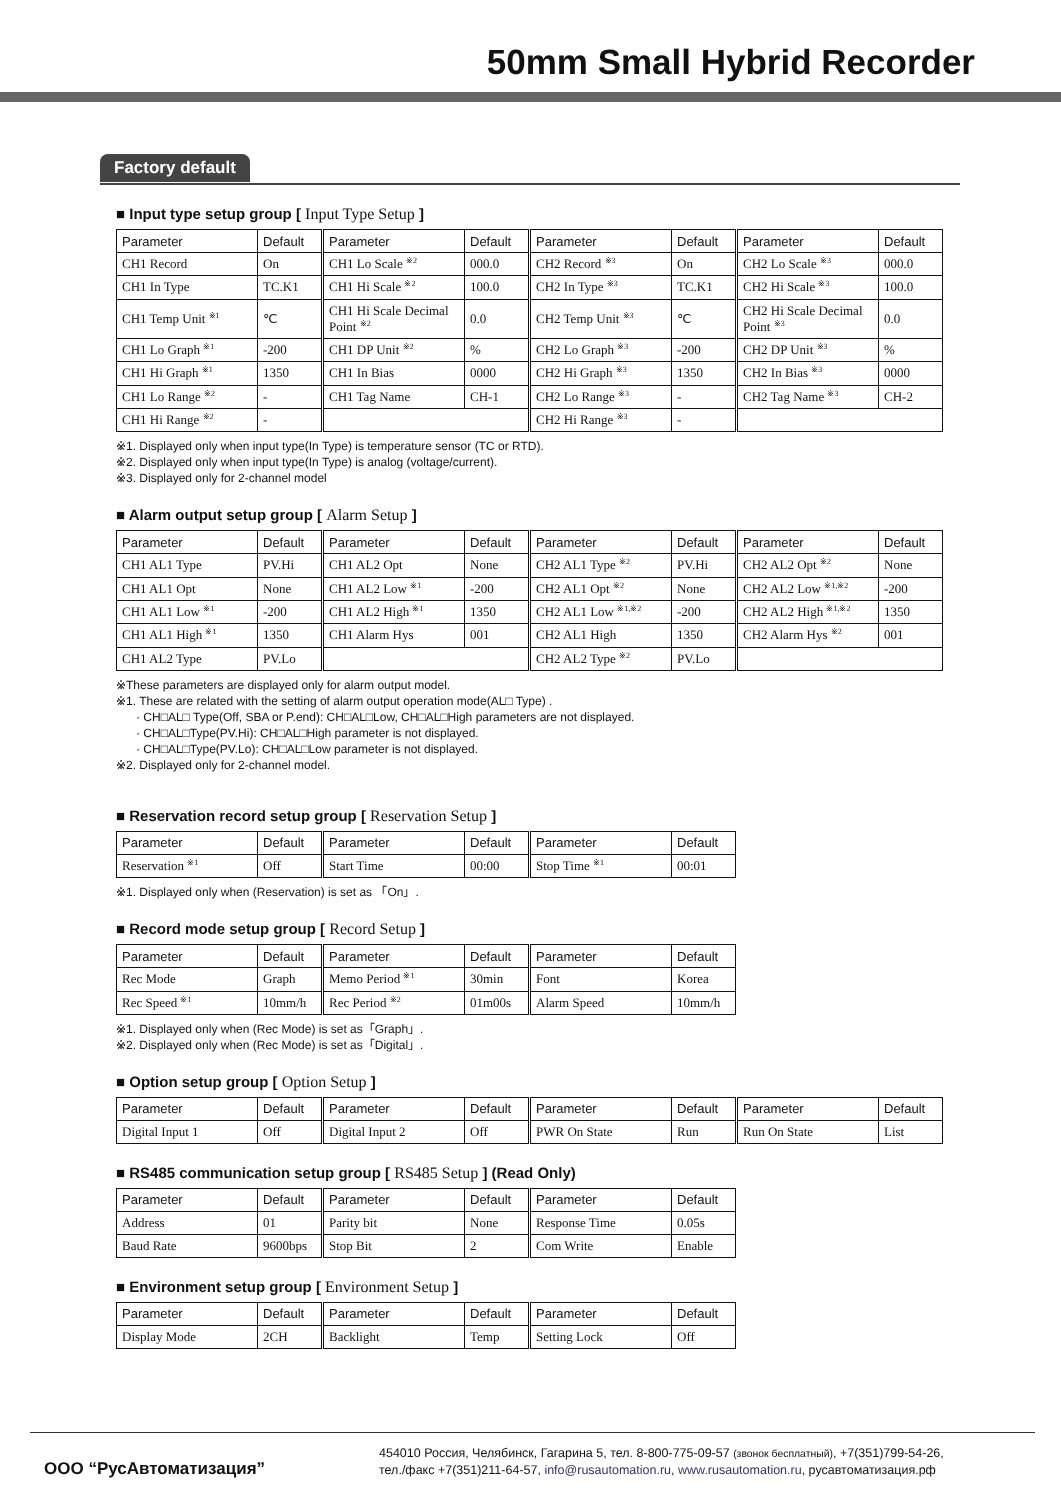50mm Small Hybrid Recorder
Factory default
■ Input type setup group [ Input Type Setup ]
| Parameter | Default | Parameter | Default | Parameter | Default | Parameter | Default |
| --- | --- | --- | --- | --- | --- | --- | --- |
| CH1 Record | On | CH1 Lo Scale <sup>※2</sup> | 000.0 | CH2 Record <sup>※3</sup> | On | CH2 Lo Scale <sup>※3</sup> | 000.0 |
| CH1 In Type | TC.K1 | CH1 Hi Scale <sup>※2</sup> | 100.0 | CH2 In Type <sup>※3</sup> | TC.K1 | CH2 Hi Scale <sup>※3</sup> | 100.0 |
| CH1 Temp Unit <sup>※1</sup> | ℃ | CH1 Hi Scale Decimal Point <sup>※2</sup> | 0.0 | CH2 Temp Unit <sup>※3</sup> | ℃ | CH2 Hi Scale Decimal Point <sup>※3</sup> | 0.0 |
| CH1 Lo Graph <sup>※1</sup> | -200 | CH1 DP Unit <sup>※2</sup> | % | CH2 Lo Graph <sup>※3</sup> | -200 | CH2 DP Unit <sup>※3</sup> | % |
| CH1 Hi Graph <sup>※1</sup> | 1350 | CH1 In Bias | 0000 | CH2 Hi Graph <sup>※3</sup> | 1350 | CH2 In Bias <sup>※3</sup> | 0000 |
| CH1 Lo Range <sup>※2</sup> | - | CH1 Tag Name | CH-1 | CH2 Lo Range <sup>※3</sup> | - | CH2 Tag Name <sup>※3</sup> | CH-2 |
| CH1 Hi Range <sup>※2</sup> | - | | | CH2 Hi Range <sup>※3</sup> | - | | |
※1. Displayed only when input type(In Type) is temperature sensor (TC or RTD).
※2. Displayed only when input type(In Type) is analog (voltage/current).
※3. Displayed only for 2-channel model
■ Alarm output setup group [ Alarm Setup ]
| Parameter | Default | Parameter | Default | Parameter | Default | Parameter | Default |
| --- | --- | --- | --- | --- | --- | --- | --- |
| CH1 AL1 Type | PV.Hi | CH1 AL2 Opt | None | CH2 AL1 Type <sup>※2</sup> | PV.Hi | CH2 AL2 Opt <sup>※2</sup> | None |
| CH1 AL1 Opt | None | CH1 AL2 Low <sup>※1</sup> | -200 | CH2 AL1 Opt <sup>※2</sup> | None | CH2 AL2 Low <sup>※1,※2</sup> | -200 |
| CH1 AL1 Low <sup>※1</sup> | -200 | CH1 AL2 High <sup>※1</sup> | 1350 | CH2 AL1 Low <sup>※1,※2</sup> | -200 | CH2 AL2 High <sup>※1,※2</sup> | 1350 |
| CH1 AL1 High <sup>※1</sup> | 1350 | CH1 Alarm Hys | 001 | CH2 AL1 High | 1350 | CH2 Alarm Hys <sup>※2</sup> | 001 |
| CH1 AL2 Type | PV.Lo | | | CH2 AL2 Type <sup>※2</sup> | PV.Lo | | |
※These parameters are displayed only for alarm output model.
※1. These are related with the setting of alarm output operation mode(AL□ Type) .
· CH□AL□ Type(Off, SBA or P.end): CH□AL□Low, CH□AL□High parameters are not displayed.
· CH□AL□Type(PV.Hi): CH□AL□High parameter is not displayed.
· CH□AL□Type(PV.Lo): CH□AL□Low parameter is not displayed.
※2. Displayed only for 2-channel model.
■ Reservation record setup group [ Reservation Setup ]
| Parameter | Default | Parameter | Default | Parameter | Default |
| --- | --- | --- | --- | --- | --- |
| Reservation <sup>※1</sup> | Off | Start Time | 00:00 | Stop Time <sup>※1</sup> | 00:01 |
※1. Displayed only when (Reservation) is set as 「On」.
■ Record mode setup group [ Record Setup ]
| Parameter | Default | Parameter | Default | Parameter | Default |
| --- | --- | --- | --- | --- | --- |
| Rec Mode | Graph | Memo Period <sup>※1</sup> | 30min | Font | Korea |
| Rec Speed <sup>※1</sup> | 10mm/h | Rec Period <sup>※2</sup> | 01m00s | Alarm Speed | 10mm/h |
※1. Displayed only when (Rec Mode) is set as「Graph」.
※2. Displayed only when (Rec Mode) is set as「Digital」.
■ Option setup group [ Option Setup ]
| Parameter | Default | Parameter | Default | Parameter | Default | Parameter | Default |
| --- | --- | --- | --- | --- | --- | --- | --- |
| Digital Input 1 | Off | Digital Input 2 | Off | PWR On State | Run | Run On State | List |
■ RS485 communication setup group [ RS485 Setup ] (Read Only)
| Parameter | Default | Parameter | Default | Parameter | Default |
| --- | --- | --- | --- | --- | --- |
| Address | 01 | Parity bit | None | Response Time | 0.05s |
| Baud Rate | 9600bps | Stop Bit | 2 | Com Write | Enable |
■ Environment setup group [ Environment Setup ]
| Parameter | Default | Parameter | Default | Parameter | Default |
| --- | --- | --- | --- | --- | --- |
| Display Mode | 2CH | Backlight | Temp | Setting Lock | Off |
ООО “РусАвтоматизация”
454010 Россия, Челябинск, Гагарина 5, тел. 8-800-775-09-57 (звонок бесплатный), +7(351)799-54-26,
тел./факс +7(351)211-64-57, info@rusautomation.ru, www.rusautomation.ru, русавтоматизация.рф